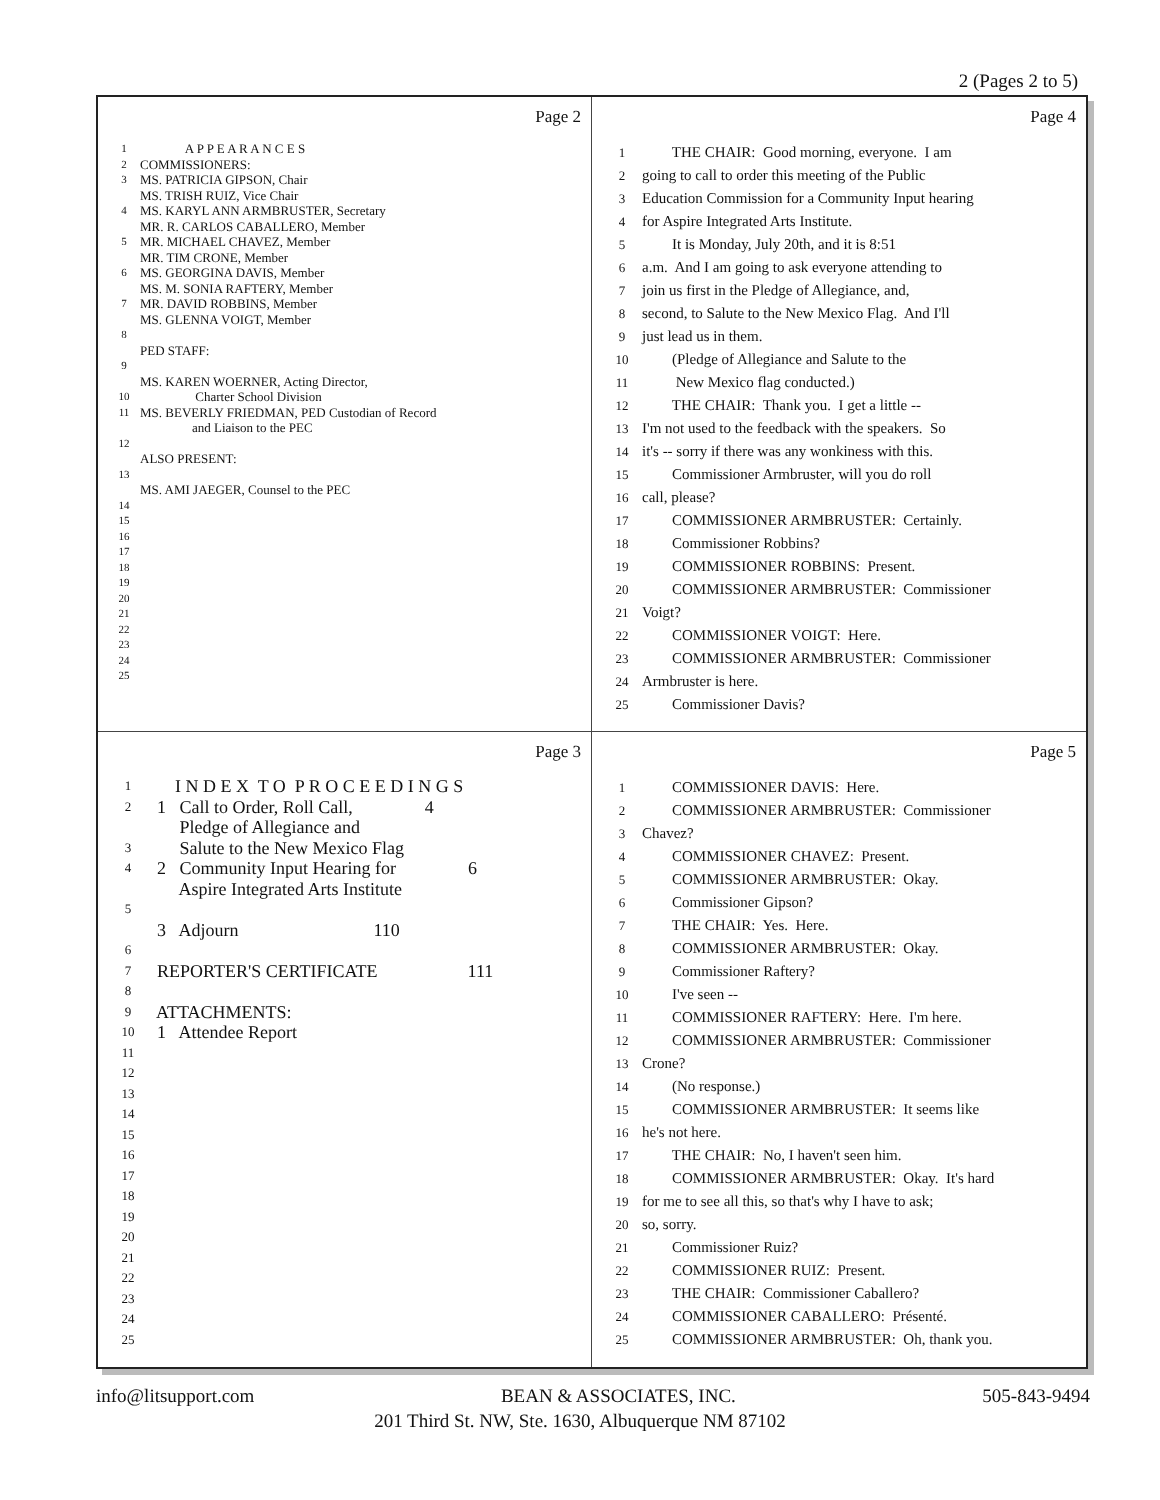2 (Pages 2 to 5)
Page 2
1 A P P E A R A N C E S
2 COMMISSIONERS:
3 MS. PATRICIA GIPSON, Chair
MS. TRISH RUIZ, Vice Chair
4 MS. KARYL ANN ARMBRUSTER, Secretary
MR. R. CARLOS CABALLERO, Member
5 MR. MICHAEL CHAVEZ, Member
MR. TIM CRONE, Member
6 MS. GEORGINA DAVIS, Member
MS. M. SONIA RAFTERY, Member
7 MR. DAVID ROBBINS, Member
MS. GLENNA VOIGT, Member
8
PED STAFF:
9
MS. KAREN WOERNER, Acting Director,
10 Charter School Division
11 MS. BEVERLY FRIEDMAN, PED Custodian of Record
and Liaison to the PEC
12
ALSO PRESENT:
13
MS. AMI JAEGER, Counsel to the PEC
14
15
16
17
18
19
20
21
22
23
24
25
Page 4
1 THE CHAIR: Good morning, everyone. I am
2 going to call to order this meeting of the Public
3 Education Commission for a Community Input hearing
4 for Aspire Integrated Arts Institute.
5 It is Monday, July 20th, and it is 8:51
6 a.m. And I am going to ask everyone attending to
7 join us first in the Pledge of Allegiance, and,
8 second, to Salute to the New Mexico Flag. And I'll
9 just lead us in them.
10 (Pledge of Allegiance and Salute to the
11 New Mexico flag conducted.)
12 THE CHAIR: Thank you. I get a little --
13 I'm not used to the feedback with the speakers. So
14 it's -- sorry if there was any wonkiness with this.
15 Commissioner Armbruster, will you do roll
16 call, please?
17 COMMISSIONER ARMBRUSTER: Certainly.
18 Commissioner Robbins?
19 COMMISSIONER ROBBINS: Present.
20 COMMISSIONER ARMBRUSTER: Commissioner
21 Voigt?
22 COMMISSIONER VOIGT: Here.
23 COMMISSIONER ARMBRUSTER: Commissioner
24 Armbruster is here.
25 Commissioner Davis?
Page 3
1 I N D E X T O P R O C E E D I N G S
2 1 Call to Order, Roll Call, 4
Pledge of Allegiance and
3 Salute to the New Mexico Flag
4 2 Community Input Hearing for 6
Aspire Integrated Arts Institute
5
3 Adjourn 110
6
7 REPORTER'S CERTIFICATE 111
8
9 ATTACHMENTS:
10 1 Attendee Report
11
12
13
14
15
16
17
18
19
20
21
22
23
24
25
Page 5
1 COMMISSIONER DAVIS: Here.
2 COMMISSIONER ARMBRUSTER: Commissioner
3 Chavez?
4 COMMISSIONER CHAVEZ: Present.
5 COMMISSIONER ARMBRUSTER: Okay.
6 Commissioner Gipson?
7 THE CHAIR: Yes. Here.
8 COMMISSIONER ARMBRUSTER: Okay.
9 Commissioner Raftery?
10 I've seen --
11 COMMISSIONER RAFTERY: Here. I'm here.
12 COMMISSIONER ARMBRUSTER: Commissioner
13 Crone?
14 (No response.)
15 COMMISSIONER ARMBRUSTER: It seems like
16 he's not here.
17 THE CHAIR: No, I haven't seen him.
18 COMMISSIONER ARMBRUSTER: Okay. It's hard
19 for me to see all this, so that's why I have to ask;
20 so, sorry.
21 Commissioner Ruiz?
22 COMMISSIONER RUIZ: Present.
23 THE CHAIR: Commissioner Caballero?
24 COMMISSIONER CABALLERO: Présenté.
25 COMMISSIONER ARMBRUSTER: Oh, thank you.
info@litsupport.com BEAN & ASSOCIATES, INC. 505-843-9494
201 Third St. NW, Ste. 1630, Albuquerque NM 87102